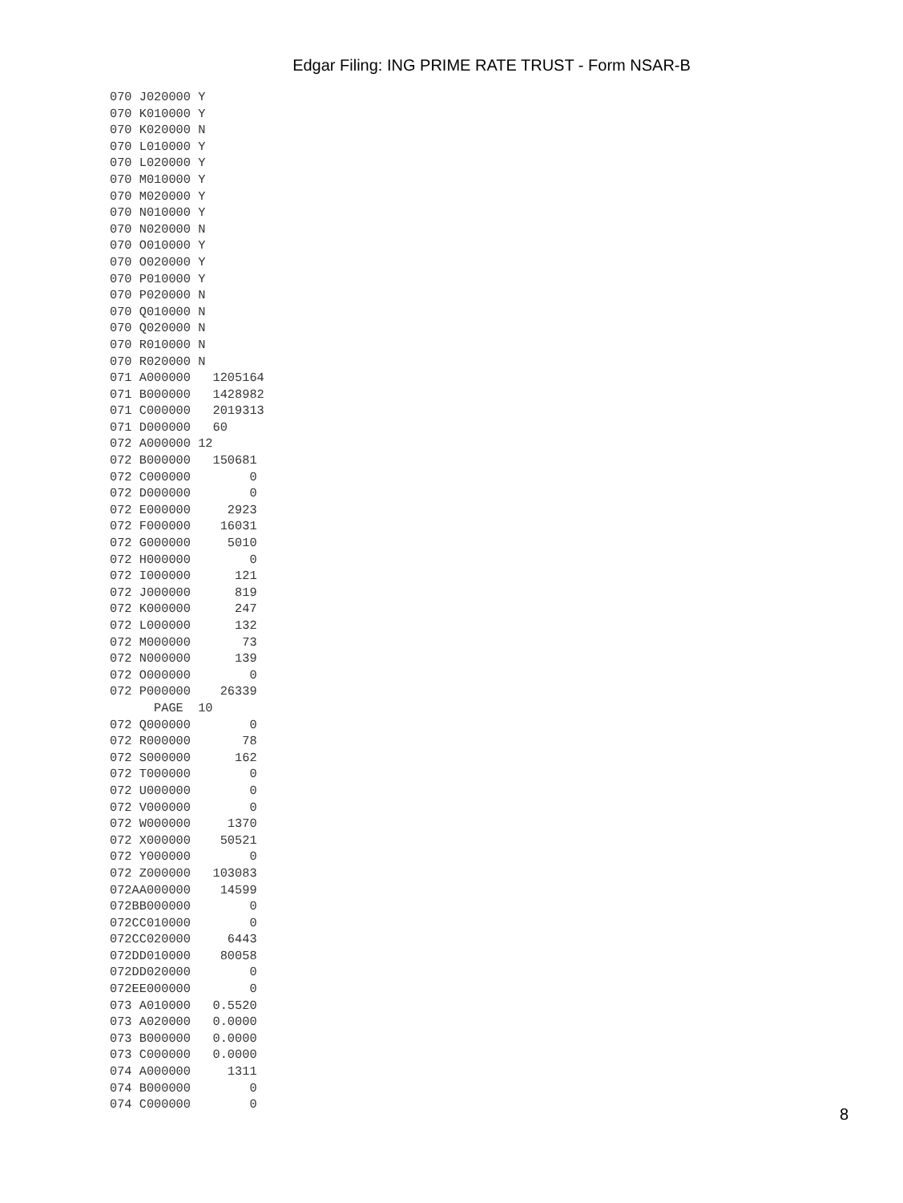Edgar Filing: ING PRIME RATE TRUST - Form NSAR-B
070 J020000 Y
070 K010000 Y
070 K020000 N
070 L010000 Y
070 L020000 Y
070 M010000 Y
070 M020000 Y
070 N010000 Y
070 N020000 N
070 O010000 Y
070 O020000 Y
070 P010000 Y
070 P020000 N
070 Q010000 N
070 Q020000 N
070 R010000 N
070 R020000 N
071 A000000   1205164
071 B000000   1428982
071 C000000   2019313
071 D000000   60
072 A000000 12
072 B000000   150681
072 C000000        0
072 D000000        0
072 E000000     2923
072 F000000    16031
072 G000000     5010
072 H000000        0
072 I000000      121
072 J000000      819
072 K000000      247
072 L000000      132
072 M000000       73
072 N000000      139
072 O000000        0
072 P000000    26339
      PAGE  10
072 Q000000        0
072 R000000       78
072 S000000      162
072 T000000        0
072 U000000        0
072 V000000        0
072 W000000     1370
072 X000000    50521
072 Y000000        0
072 Z000000   103083
072AA000000    14599
072BB000000        0
072CC010000        0
072CC020000     6443
072DD010000    80058
072DD020000        0
072EE000000        0
073 A010000   0.5520
073 A020000   0.0000
073 B000000   0.0000
073 C000000   0.0000
074 A000000     1311
074 B000000        0
074 C000000        0
8